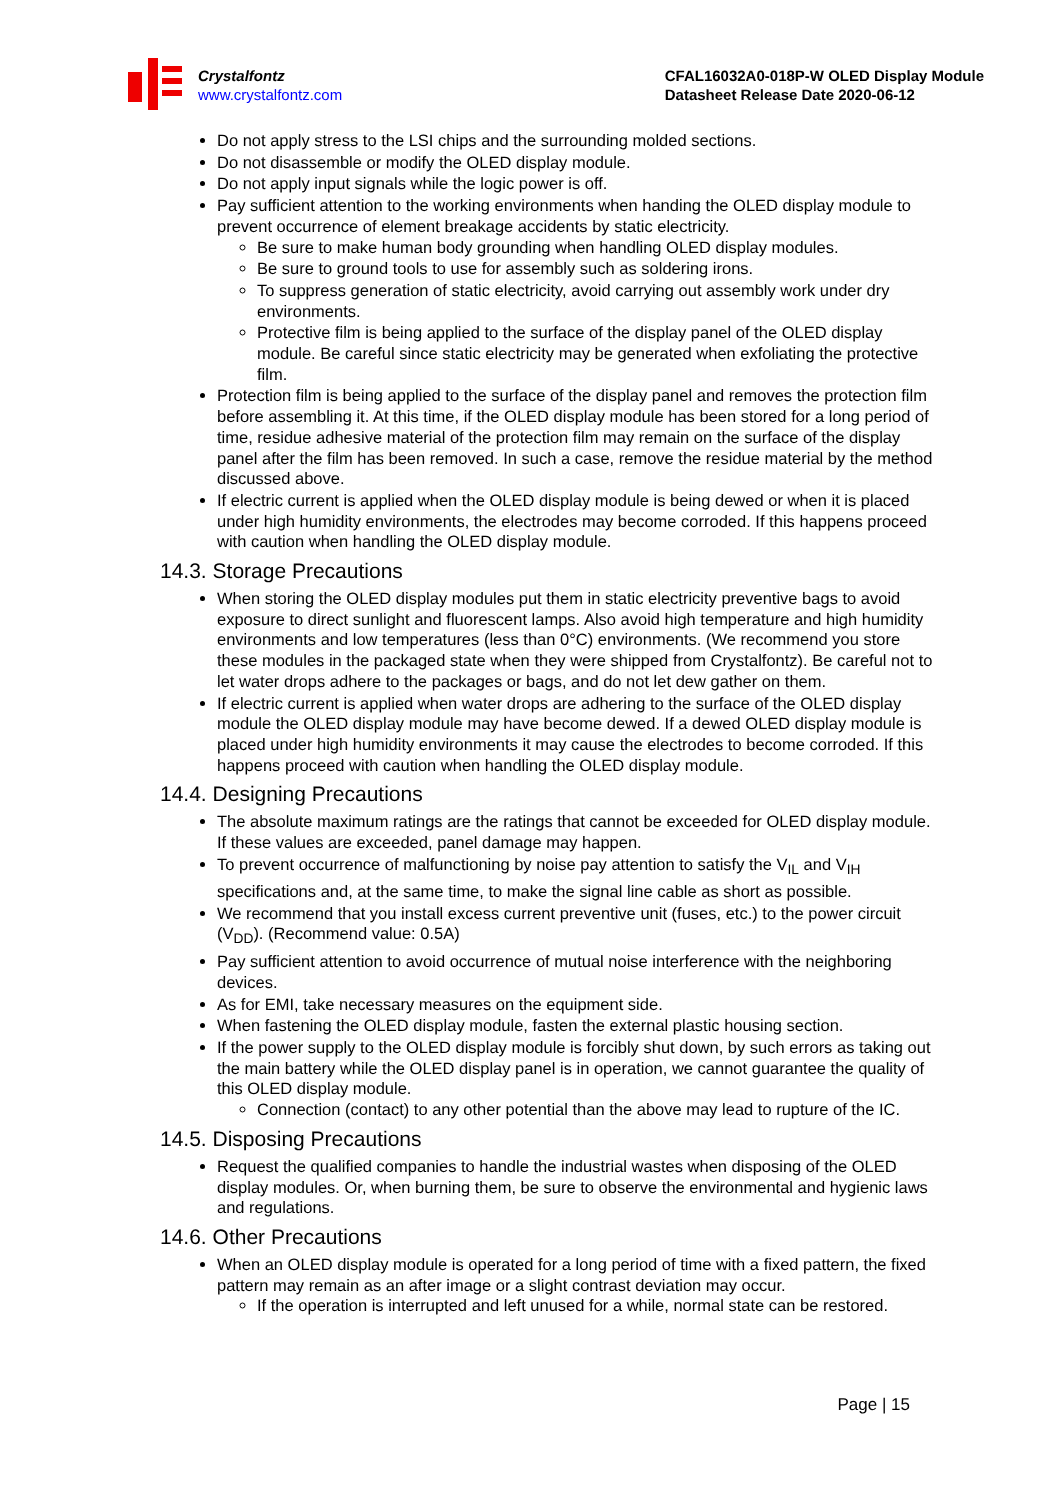Crystalfontz
www.crystalfontz.com
CFAL16032A0-018P-W OLED Display Module
Datasheet Release Date 2020-06-12
Do not apply stress to the LSI chips and the surrounding molded sections.
Do not disassemble or modify the OLED display module.
Do not apply input signals while the logic power is off.
Pay sufficient attention to the working environments when handing the OLED display module to prevent occurrence of element breakage accidents by static electricity.
Be sure to make human body grounding when handling OLED display modules.
Be sure to ground tools to use for assembly such as soldering irons.
To suppress generation of static electricity, avoid carrying out assembly work under dry environments.
Protective film is being applied to the surface of the display panel of the OLED display module. Be careful since static electricity may be generated when exfoliating the protective film.
Protection film is being applied to the surface of the display panel and removes the protection film before assembling it. At this time, if the OLED display module has been stored for a long period of time, residue adhesive material of the protection film may remain on the surface of the display panel after the film has been removed. In such a case, remove the residue material by the method discussed above.
If electric current is applied when the OLED display module is being dewed or when it is placed under high humidity environments, the electrodes may become corroded. If this happens proceed with caution when handling the OLED display module.
14.3. Storage Precautions
When storing the OLED display modules put them in static electricity preventive bags to avoid exposure to direct sunlight and fluorescent lamps. Also avoid high temperature and high humidity environments and low temperatures (less than 0°C) environments. (We recommend you store these modules in the packaged state when they were shipped from Crystalfontz). Be careful not to let water drops adhere to the packages or bags, and do not let dew gather on them.
If electric current is applied when water drops are adhering to the surface of the OLED display module the OLED display module may have become dewed. If a dewed OLED display module is placed under high humidity environments it may cause the electrodes to become corroded. If this happens proceed with caution when handling the OLED display module.
14.4. Designing Precautions
The absolute maximum ratings are the ratings that cannot be exceeded for OLED display module. If these values are exceeded, panel damage may happen.
To prevent occurrence of malfunctioning by noise pay attention to satisfy the V<sub>IL</sub> and V<sub>IH</sub> specifications and, at the same time, to make the signal line cable as short as possible.
We recommend that you install excess current preventive unit (fuses, etc.) to the power circuit (V<sub>DD</sub>). (Recommend value: 0.5A)
Pay sufficient attention to avoid occurrence of mutual noise interference with the neighboring devices.
As for EMI, take necessary measures on the equipment side.
When fastening the OLED display module, fasten the external plastic housing section.
If the power supply to the OLED display module is forcibly shut down, by such errors as taking out the main battery while the OLED display panel is in operation, we cannot guarantee the quality of this OLED display module.
Connection (contact) to any other potential than the above may lead to rupture of the IC.
14.5. Disposing Precautions
Request the qualified companies to handle the industrial wastes when disposing of the OLED display modules. Or, when burning them, be sure to observe the environmental and hygienic laws and regulations.
14.6. Other Precautions
When an OLED display module is operated for a long period of time with a fixed pattern, the fixed pattern may remain as an after image or a slight contrast deviation may occur.
If the operation is interrupted and left unused for a while, normal state can be restored.
Page | 15